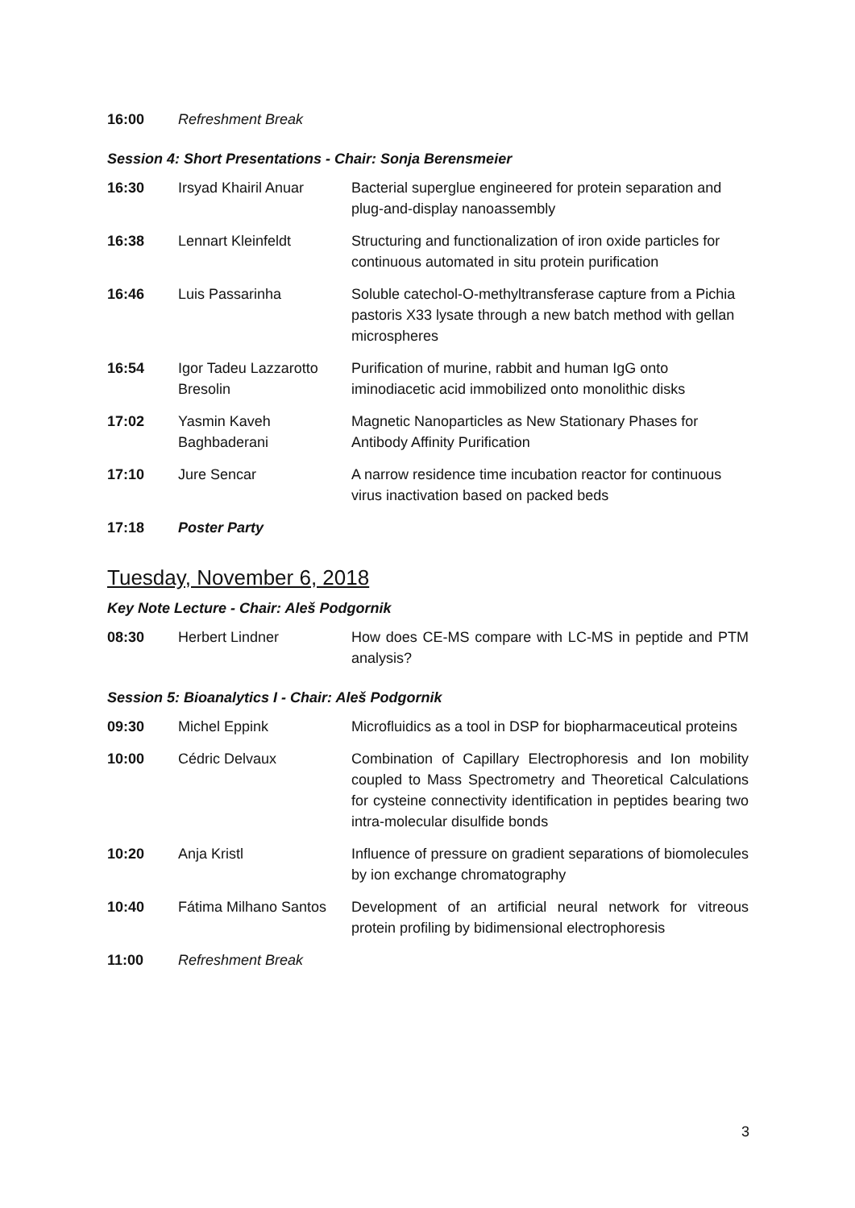| 16:00 | Refreshment Break |
Session 4: Short Presentations - Chair: Sonja Berensmeier
| 16:30 | Irsyad Khairil Anuar | Bacterial superglue engineered for protein separation and plug-and-display nanoassembly |
| 16:38 | Lennart Kleinfeldt | Structuring and functionalization of iron oxide particles for continuous automated in situ protein purification |
| 16:46 | Luis Passarinha | Soluble catechol-O-methyltransferase capture from a Pichia pastoris X33 lysate through a new batch method with gellan microspheres |
| 16:54 | Igor Tadeu Lazzarotto Bresolin | Purification of murine, rabbit and human IgG onto iminodiacetic acid immobilized onto monolithic disks |
| 17:02 | Yasmin Kaveh Baghbaderani | Magnetic Nanoparticles as New Stationary Phases for Antibody Affinity Purification |
| 17:10 | Jure Sencar | A narrow residence time incubation reactor for continuous virus inactivation based on packed beds |
| 17:18 | Poster Party | |
Tuesday, November 6, 2018
Key Note Lecture - Chair: Aleš Podgornik
| 08:30 | Herbert Lindner | How does CE-MS compare with LC-MS in peptide and PTM analysis? |
Session 5: Bioanalytics I - Chair: Aleš Podgornik
| 09:30 | Michel Eppink | Microfluidics as a tool in DSP for biopharmaceutical proteins |
| 10:00 | Cédric Delvaux | Combination of Capillary Electrophoresis and Ion mobility coupled to Mass Spectrometry and Theoretical Calculations for cysteine connectivity identification in peptides bearing two intra-molecular disulfide bonds |
| 10:20 | Anja Kristl | Influence of pressure on gradient separations of biomolecules by ion exchange chromatography |
| 10:40 | Fátima Milhano Santos | Development of an artificial neural network for vitreous protein profiling by bidimensional electrophoresis |
| 11:00 | Refreshment Break | |
3